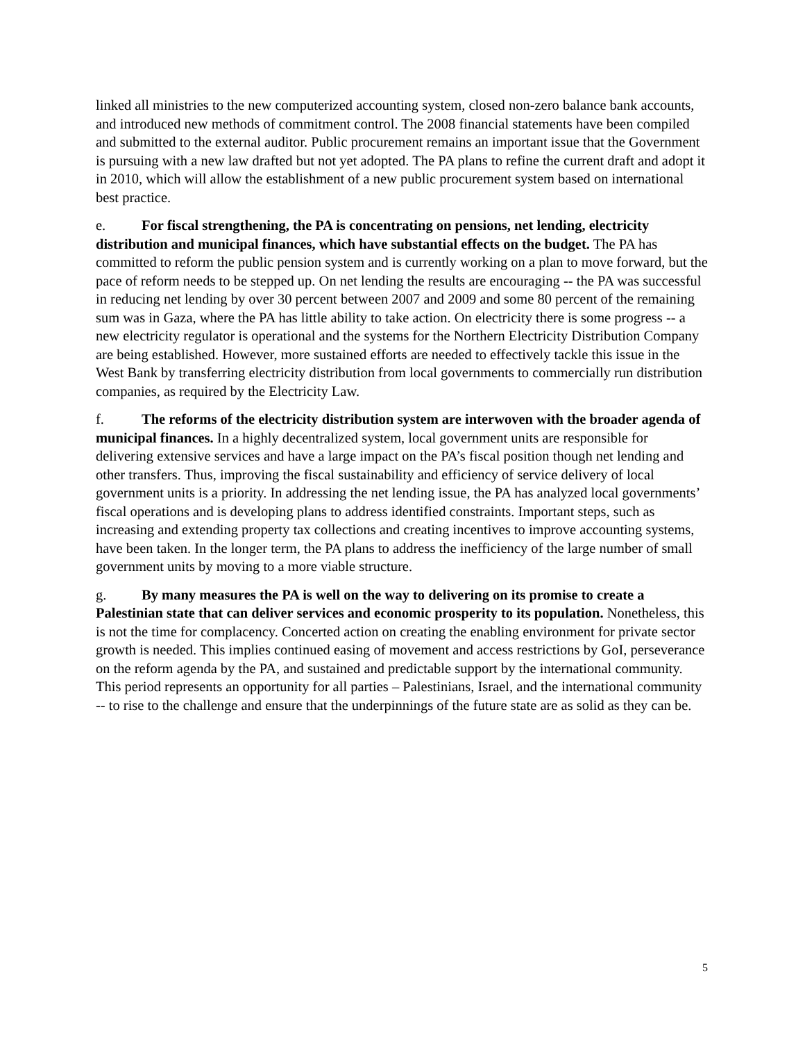linked all ministries to the new computerized accounting system, closed non-zero balance bank accounts, and introduced new methods of commitment control. The 2008 financial statements have been compiled and submitted to the external auditor. Public procurement remains an important issue that the Government is pursuing with a new law drafted but not yet adopted. The PA plans to refine the current draft and adopt it in 2010, which will allow the establishment of a new public procurement system based on international best practice.
e. For fiscal strengthening, the PA is concentrating on pensions, net lending, electricity distribution and municipal finances, which have substantial effects on the budget. The PA has committed to reform the public pension system and is currently working on a plan to move forward, but the pace of reform needs to be stepped up. On net lending the results are encouraging -- the PA was successful in reducing net lending by over 30 percent between 2007 and 2009 and some 80 percent of the remaining sum was in Gaza, where the PA has little ability to take action. On electricity there is some progress -- a new electricity regulator is operational and the systems for the Northern Electricity Distribution Company are being established. However, more sustained efforts are needed to effectively tackle this issue in the West Bank by transferring electricity distribution from local governments to commercially run distribution companies, as required by the Electricity Law.
f. The reforms of the electricity distribution system are interwoven with the broader agenda of municipal finances. In a highly decentralized system, local government units are responsible for delivering extensive services and have a large impact on the PA’s fiscal position though net lending and other transfers. Thus, improving the fiscal sustainability and efficiency of service delivery of local government units is a priority. In addressing the net lending issue, the PA has analyzed local governments’ fiscal operations and is developing plans to address identified constraints. Important steps, such as increasing and extending property tax collections and creating incentives to improve accounting systems, have been taken. In the longer term, the PA plans to address the inefficiency of the large number of small government units by moving to a more viable structure.
g. By many measures the PA is well on the way to delivering on its promise to create a Palestinian state that can deliver services and economic prosperity to its population. Nonetheless, this is not the time for complacency. Concerted action on creating the enabling environment for private sector growth is needed. This implies continued easing of movement and access restrictions by GoI, perseverance on the reform agenda by the PA, and sustained and predictable support by the international community. This period represents an opportunity for all parties – Palestinians, Israel, and the international community -- to rise to the challenge and ensure that the underpinnings of the future state are as solid as they can be.
5